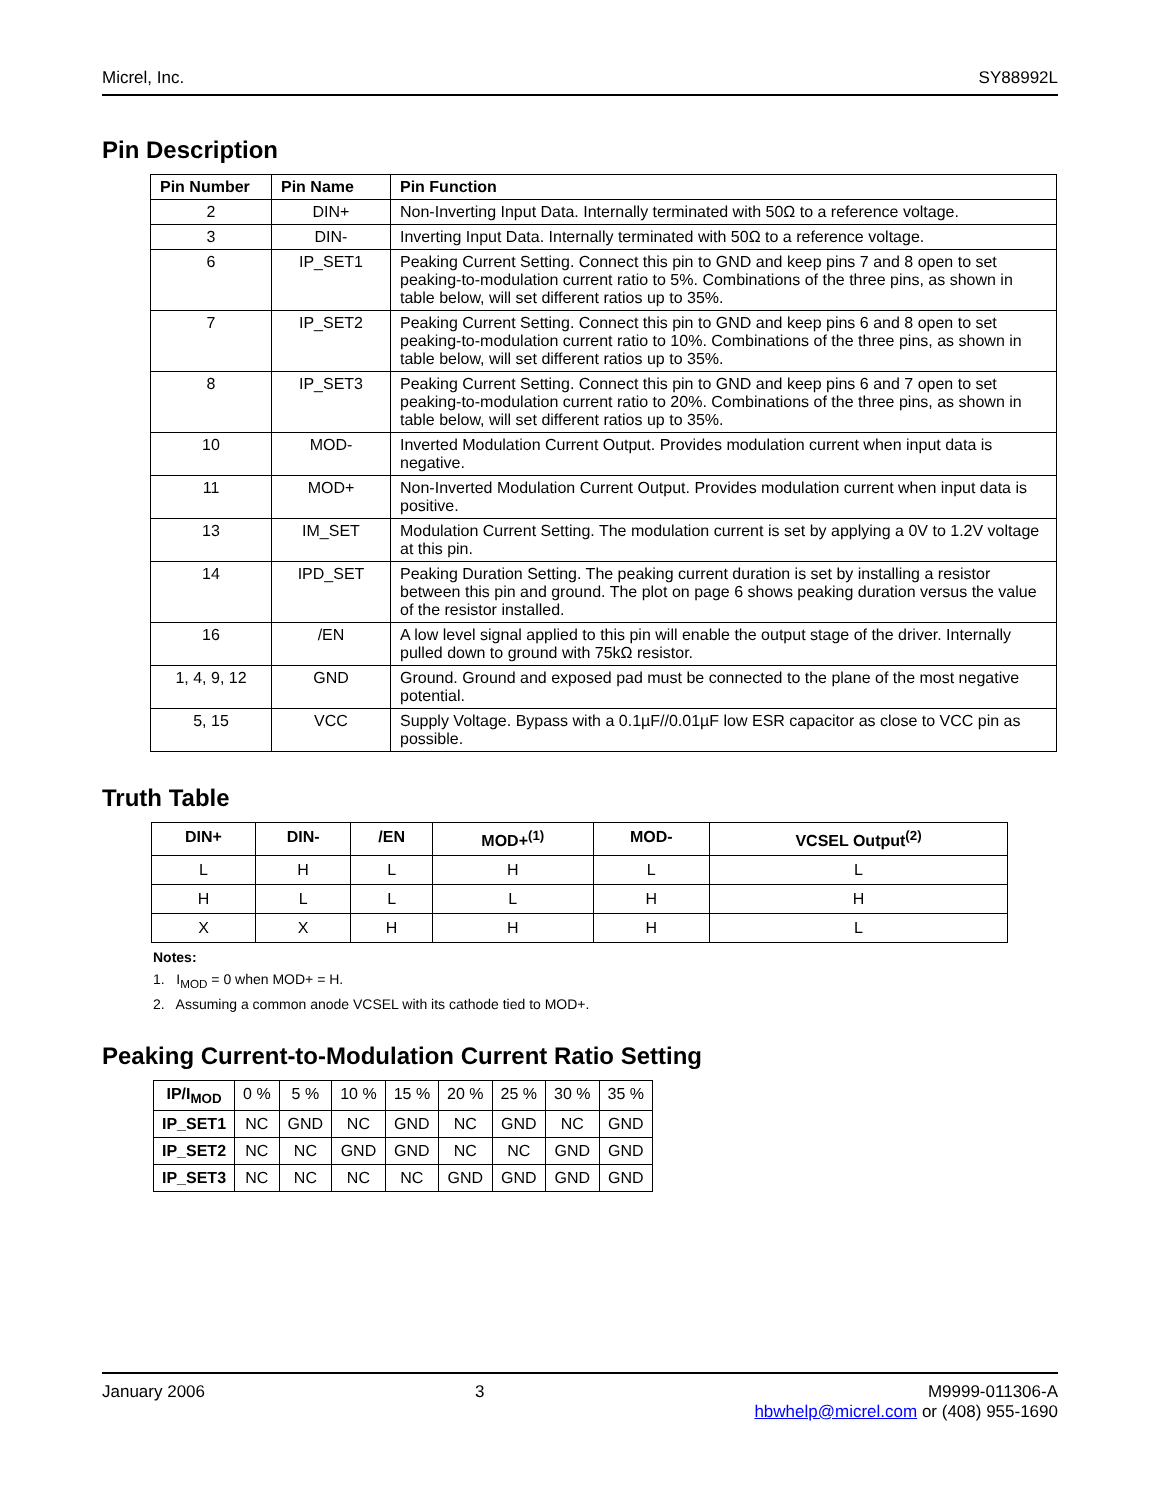Micrel, Inc. SY88992L
Pin Description
| Pin Number | Pin Name | Pin Function |
| --- | --- | --- |
| 2 | DIN+ | Non-Inverting Input Data. Internally terminated with 50Ω to a reference voltage. |
| 3 | DIN- | Inverting Input Data. Internally terminated with 50Ω to a reference voltage. |
| 6 | IP_SET1 | Peaking Current Setting. Connect this pin to GND and keep pins 7 and 8 open to set peaking-to-modulation current ratio to 5%. Combinations of the three pins, as shown in table below, will set different ratios up to 35%. |
| 7 | IP_SET2 | Peaking Current Setting. Connect this pin to GND and keep pins 6 and 8 open to set peaking-to-modulation current ratio to 10%. Combinations of the three pins, as shown in table below, will set different ratios up to 35%. |
| 8 | IP_SET3 | Peaking Current Setting. Connect this pin to GND and keep pins 6 and 7 open to set peaking-to-modulation current ratio to 20%. Combinations of the three pins, as shown in table below, will set different ratios up to 35%. |
| 10 | MOD- | Inverted Modulation Current Output. Provides modulation current when input data is negative. |
| 11 | MOD+ | Non-Inverted Modulation Current Output. Provides modulation current when input data is positive. |
| 13 | IM_SET | Modulation Current Setting. The modulation current is set by applying a 0V to 1.2V voltage at this pin. |
| 14 | IPD_SET | Peaking Duration Setting. The peaking current duration is set by installing a resistor between this pin and ground. The plot on page 6 shows peaking duration versus the value of the resistor installed. |
| 16 | /EN | A low level signal applied to this pin will enable the output stage of the driver. Internally pulled down to ground with 75kΩ resistor. |
| 1, 4, 9, 12 | GND | Ground. Ground and exposed pad must be connected to the plane of the most negative potential. |
| 5, 15 | VCC | Supply Voltage. Bypass with a 0.1µF//0.01µF low ESR capacitor as close to VCC pin as possible. |
Truth Table
| DIN+ | DIN- | /EN | MOD+<sup>(1)</sup> | MOD- | VCSEL Output<sup>(2)</sup> |
| --- | --- | --- | --- | --- | --- |
| L | H | L | H | L | L |
| H | L | L | L | H | H |
| X | X | H | H | H | L |
Notes:
1. I<sub>MOD</sub> = 0 when MOD+ = H.
2. Assuming a common anode VCSEL with its cathode tied to MOD+.
Peaking Current-to-Modulation Current Ratio Setting
| IP/I<sub>MOD</sub> | 0 % | 5 % | 10 % | 15 % | 20 % | 25 % | 30 % | 35 % |
| IP_SET1 | NC | GND | NC | GND | NC | GND | NC | GND |
| IP_SET2 | NC | NC | GND | GND | NC | NC | GND | GND |
| IP_SET3 | NC | NC | NC | NC | GND | GND | GND | GND |
January 2006 3 M9999-011306-A
hbwhelp@micrel.com or (408) 955-1690